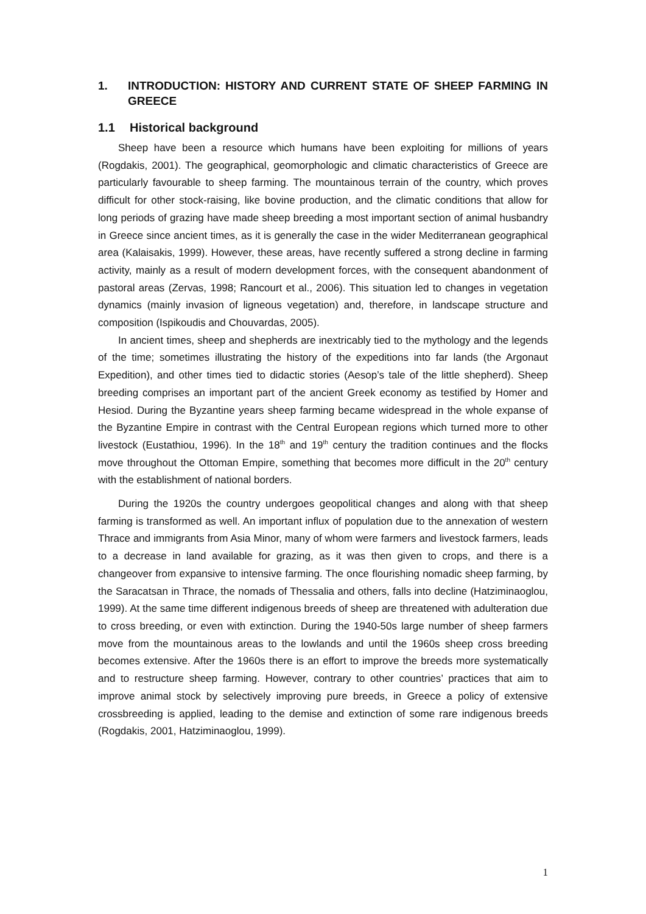1. INTRODUCTION: HISTORY AND CURRENT STATE OF SHEEP FARMING IN GREECE
1.1 Historical background
Sheep have been a resource which humans have been exploiting for millions of years (Rogdakis, 2001). The geographical, geomorphologic and climatic characteristics of Greece are particularly favourable to sheep farming. The mountainous terrain of the country, which proves difficult for other stock-raising, like bovine production, and the climatic conditions that allow for long periods of grazing have made sheep breeding a most important section of animal husbandry in Greece since ancient times, as it is generally the case in the wider Mediterranean geographical area (Kalaisakis, 1999). However, these areas, have recently suffered a strong decline in farming activity, mainly as a result of modern development forces, with the consequent abandonment of pastoral areas (Zervas, 1998; Rancourt et al., 2006). This situation led to changes in vegetation dynamics (mainly invasion of ligneous vegetation) and, therefore, in landscape structure and composition (Ispikoudis and Chouvardas, 2005).
In ancient times, sheep and shepherds are inextricably tied to the mythology and the legends of the time; sometimes illustrating the history of the expeditions into far lands (the Argonaut Expedition), and other times tied to didactic stories (Aesop’s tale of the little shepherd). Sheep breeding comprises an important part of the ancient Greek economy as testified by Homer and Hesiod. During the Byzantine years sheep farming became widespread in the whole expanse of the Byzantine Empire in contrast with the Central European regions which turned more to other livestock (Eustathiou, 1996). In the 18<sup>th</sup> and 19<sup>th</sup> century the tradition continues and the flocks move throughout the Ottoman Empire, something that becomes more difficult in the 20<sup>th</sup> century with the establishment of national borders.
During the 1920s the country undergoes geopolitical changes and along with that sheep farming is transformed as well. An important influx of population due to the annexation of western Thrace and immigrants from Asia Minor, many of whom were farmers and livestock farmers, leads to a decrease in land available for grazing, as it was then given to crops, and there is a changeover from expansive to intensive farming. The once flourishing nomadic sheep farming, by the Saracatsan in Thrace, the nomads of Thessalia and others, falls into decline (Hatziminaoglou, 1999). At the same time different indigenous breeds of sheep are threatened with adulteration due to cross breeding, or even with extinction. During the 1940-50s large number of sheep farmers move from the mountainous areas to the lowlands and until the 1960s sheep cross breeding becomes extensive. After the 1960s there is an effort to improve the breeds more systematically and to restructure sheep farming. However, contrary to other countries’ practices that aim to improve animal stock by selectively improving pure breeds, in Greece a policy of extensive crossbreeding is applied, leading to the demise and extinction of some rare indigenous breeds (Rogdakis, 2001, Hatziminaoglou, 1999).
1